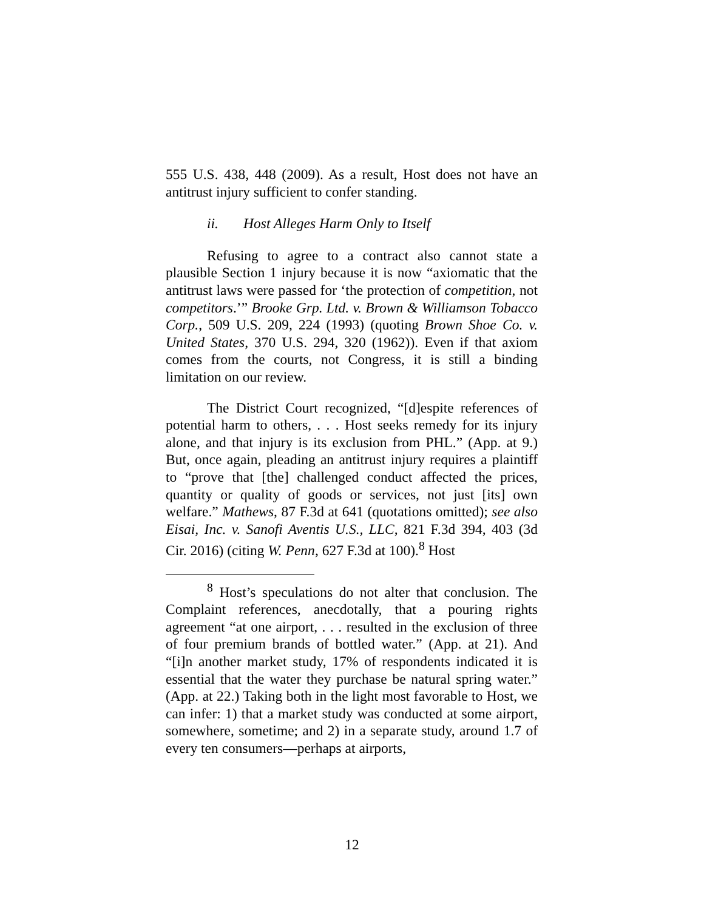555 U.S. 438, 448 (2009). As a result, Host does not have an antitrust injury sufficient to confer standing.
ii. Host Alleges Harm Only to Itself
Refusing to agree to a contract also cannot state a plausible Section 1 injury because it is now “axiomatic that the antitrust laws were passed for ‘the protection of competition, not competitors.’” Brooke Grp. Ltd. v. Brown & Williamson Tobacco Corp., 509 U.S. 209, 224 (1993) (quoting Brown Shoe Co. v. United States, 370 U.S. 294, 320 (1962)). Even if that axiom comes from the courts, not Congress, it is still a binding limitation on our review.
The District Court recognized, “[d]espite references of potential harm to others, . . . Host seeks remedy for its injury alone, and that injury is its exclusion from PHL.” (App. at 9.) But, once again, pleading an antitrust injury requires a plaintiff to “prove that [the] challenged conduct affected the prices, quantity or quality of goods or services, not just [its] own welfare.” Mathews, 87 F.3d at 641 (quotations omitted); see also Eisai, Inc. v. Sanofi Aventis U.S., LLC, 821 F.3d 394, 403 (3d Cir. 2016) (citing W. Penn, 627 F.3d at 100).<sup>8</sup> Host
<sup>8</sup> Host’s speculations do not alter that conclusion. The Complaint references, anecdotally, that a pouring rights agreement “at one airport, . . . resulted in the exclusion of three of four premium brands of bottled water.” (App. at 21). And “[i]n another market study, 17% of respondents indicated it is essential that the water they purchase be natural spring water.” (App. at 22.) Taking both in the light most favorable to Host, we can infer: 1) that a market study was conducted at some airport, somewhere, sometime; and 2) in a separate study, around 1.7 of every ten consumers—perhaps at airports,
12